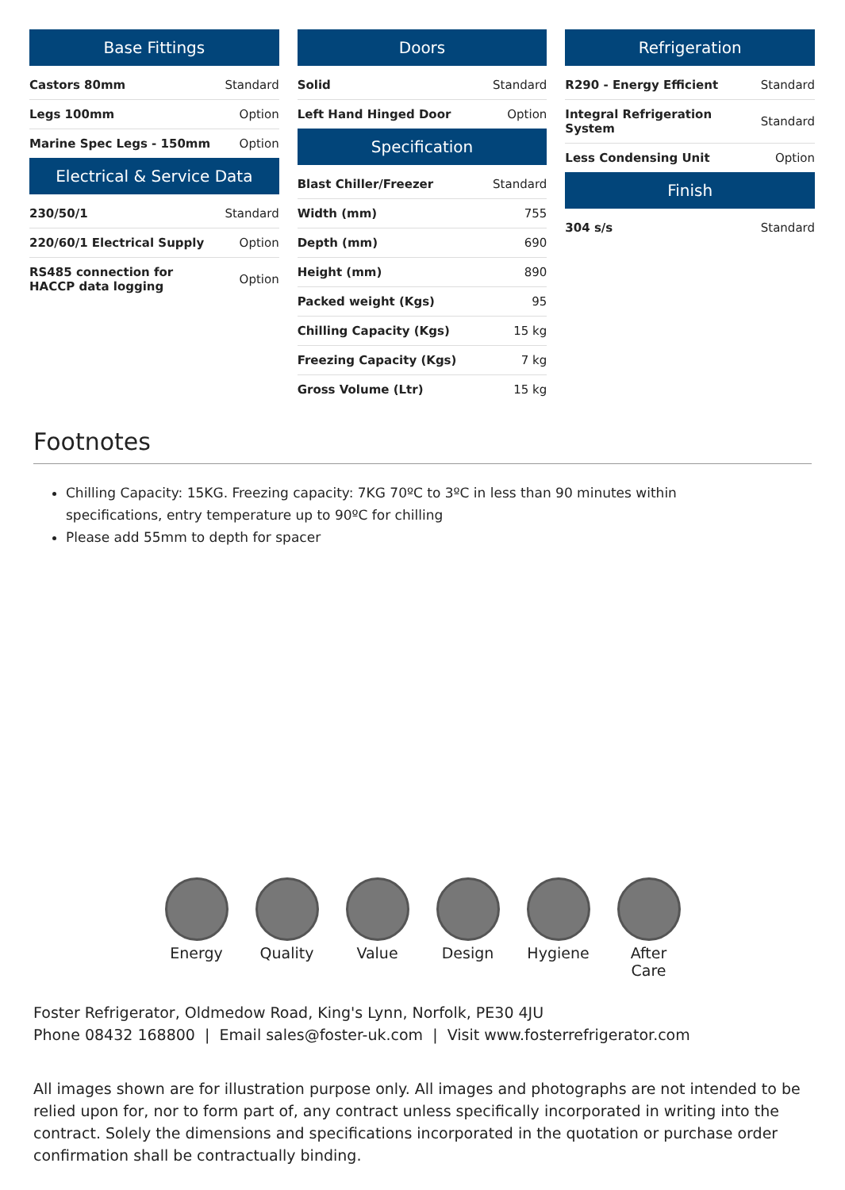Base Fittings
| Castors 80mm | Standard |
| Legs 100mm | Option |
| Marine Spec Legs - 150mm | Option |
Electrical & Service Data
| 230/50/1 | Standard |
| 220/60/1 Electrical Supply | Option |
| RS485 connection for HACCP data logging | Option |
Doors
| Solid | Standard |
| Left Hand Hinged Door | Option |
Specification
| Blast Chiller/Freezer | Standard |
| Width (mm) | 755 |
| Depth (mm) | 690 |
| Height (mm) | 890 |
| Packed weight (Kgs) | 95 |
| Chilling Capacity (Kgs) | 15 kg |
| Freezing Capacity (Kgs) | 7 kg |
| Gross Volume (Ltr) | 15 kg |
Refrigeration
| R290 - Energy Efficient | Standard |
| Integral Refrigeration System | Standard |
| Less Condensing Unit | Option |
Finish
| 304 s/s | Standard |
Footnotes
Chilling Capacity: 15KG. Freezing capacity: 7KG 70ºC to 3ºC in less than 90 minutes within specifications, entry temperature up to 90ºC for chilling
Please add 55mm to depth for spacer
Energy Quality Value Design Hygiene After Care
Foster Refrigerator, Oldmedow Road, King's Lynn, Norfolk, PE30 4JU
Phone 08432 168800 | Email sales@foster-uk.com | Visit www.fosterrefrigerator.com
All images shown are for illustration purpose only. All images and photographs are not intended to be relied upon for, nor to form part of, any contract unless specifically incorporated in writing into the contract. Solely the dimensions and specifications incorporated in the quotation or purchase order confirmation shall be contractually binding.